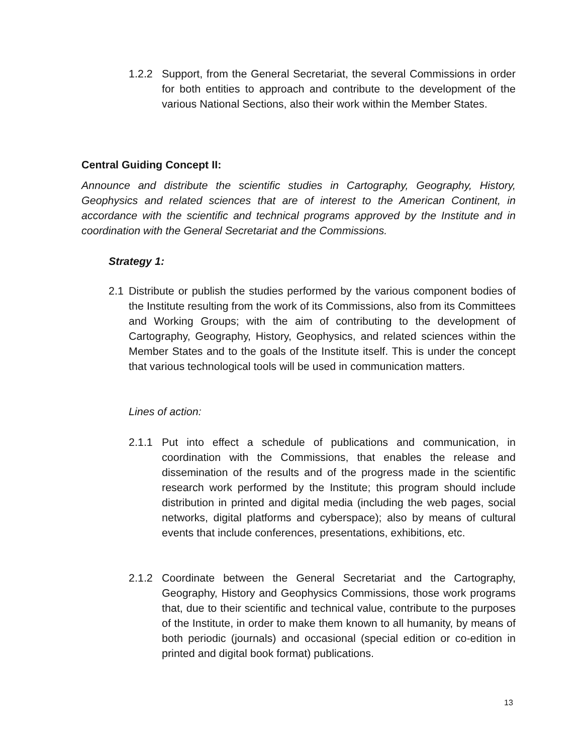1.2.2 Support, from the General Secretariat, the several Commissions in order for both entities to approach and contribute to the development of the various National Sections, also their work within the Member States.
Central Guiding Concept II:
Announce and distribute the scientific studies in Cartography, Geography, History, Geophysics and related sciences that are of interest to the American Continent, in accordance with the scientific and technical programs approved by the Institute and in coordination with the General Secretariat and the Commissions.
Strategy 1:
2.1 Distribute or publish the studies performed by the various component bodies of the Institute resulting from the work of its Commissions, also from its Committees and Working Groups; with the aim of contributing to the development of Cartography, Geography, History, Geophysics, and related sciences within the Member States and to the goals of the Institute itself. This is under the concept that various technological tools will be used in communication matters.
Lines of action:
2.1.1 Put into effect a schedule of publications and communication, in coordination with the Commissions, that enables the release and dissemination of the results and of the progress made in the scientific research work performed by the Institute; this program should include distribution in printed and digital media (including the web pages, social networks, digital platforms and cyberspace); also by means of cultural events that include conferences, presentations, exhibitions, etc.
2.1.2 Coordinate between the General Secretariat and the Cartography, Geography, History and Geophysics Commissions, those work programs that, due to their scientific and technical value, contribute to the purposes of the Institute, in order to make them known to all humanity, by means of both periodic (journals) and occasional (special edition or co-edition in printed and digital book format) publications.
13